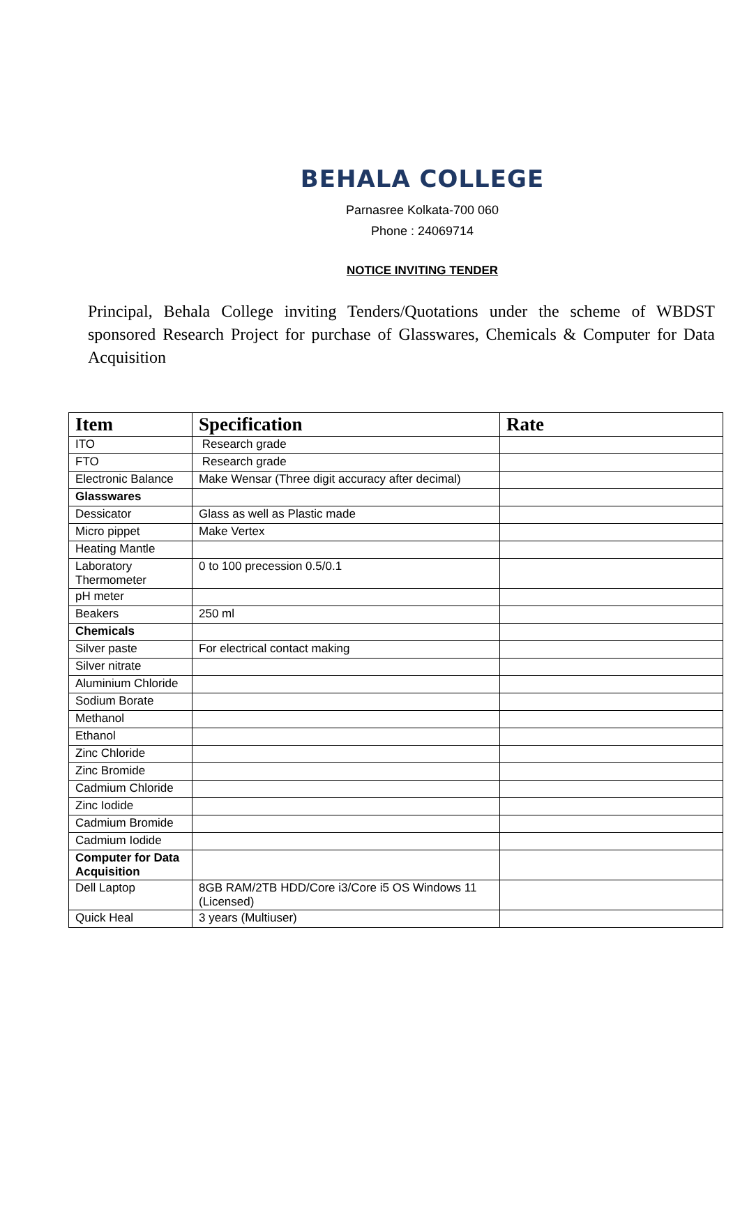BEHALA COLLEGE
Parnasree Kolkata-700 060
Phone : 24069714
NOTICE INVITING TENDER
Principal, Behala College inviting Tenders/Quotations under the scheme of WBDST sponsored Research Project for purchase of Glasswares, Chemicals & Computer for Data Acquisition
| Item | Specification | Rate |
| --- | --- | --- |
| ITO | Research grade | |
| FTO | Research grade | |
| Electronic Balance | Make Wensar (Three digit accuracy after decimal) | |
| Glasswares | | |
| Dessicator | Glass as well as Plastic made | |
| Micro pippet | Make Vertex | |
| Heating Mantle | | |
| Laboratory Thermometer | 0 to 100 precession 0.5/0.1 | |
| pH meter | | |
| Beakers | 250 ml | |
| Chemicals | | |
| Silver paste | For electrical contact making | |
| Silver nitrate | | |
| Aluminium Chloride | | |
| Sodium Borate | | |
| Methanol | | |
| Ethanol | | |
| Zinc Chloride | | |
| Zinc Bromide | | |
| Cadmium Chloride | | |
| Zinc Iodide | | |
| Cadmium Bromide | | |
| Cadmium Iodide | | |
| Computer for Data Acquisition | | |
| Dell Laptop | 8GB RAM/2TB HDD/Core i3/Core i5 OS Windows 11 (Licensed) | |
| Quick Heal | 3 years (Multiuser) | |